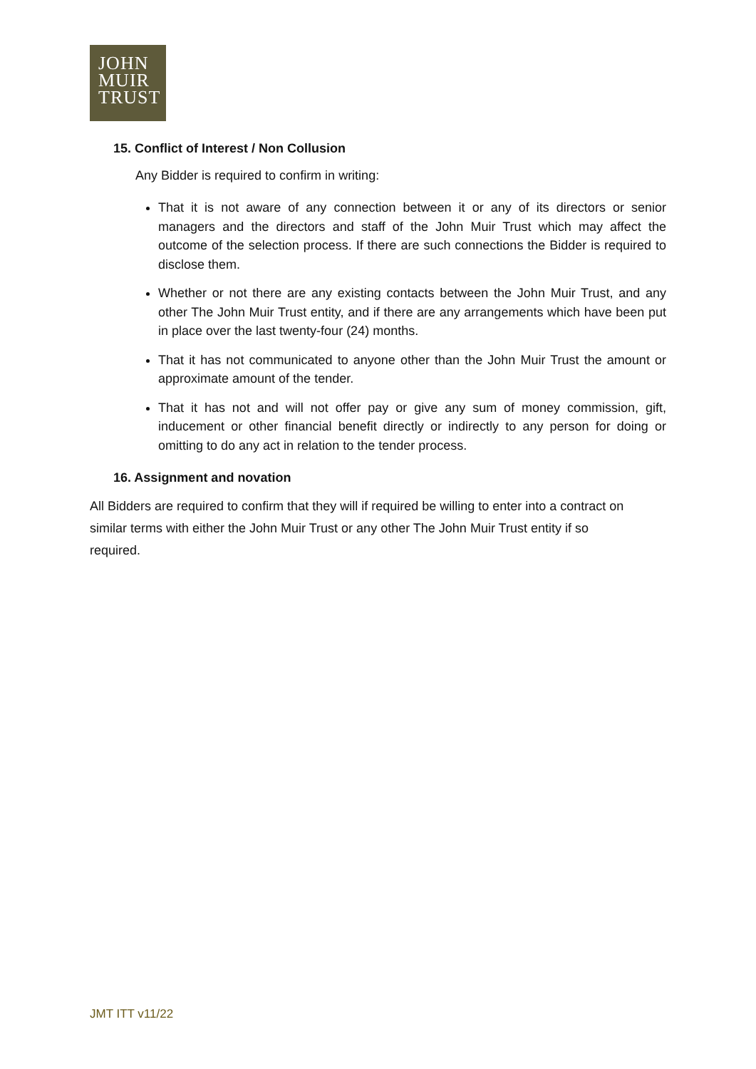JOHN
MUIR
TRUST
15. Conflict of Interest / Non Collusion
Any Bidder is required to confirm in writing:
That it is not aware of any connection between it or any of its directors or senior managers and the directors and staff of the John Muir Trust which may affect the outcome of the selection process. If there are such connections the Bidder is required to disclose them.
Whether or not there are any existing contacts between the John Muir Trust, and any other The John Muir Trust entity, and if there are any arrangements which have been put in place over the last twenty-four (24) months.
That it has not communicated to anyone other than the John Muir Trust the amount or approximate amount of the tender.
That it has not and will not offer pay or give any sum of money commission, gift, inducement or other financial benefit directly or indirectly to any person for doing or omitting to do any act in relation to the tender process.
16. Assignment and novation
All Bidders are required to confirm that they will if required be willing to enter into a contract on similar terms with either the John Muir Trust or any other The John Muir Trust entity if so required.
JMT ITT v11/22